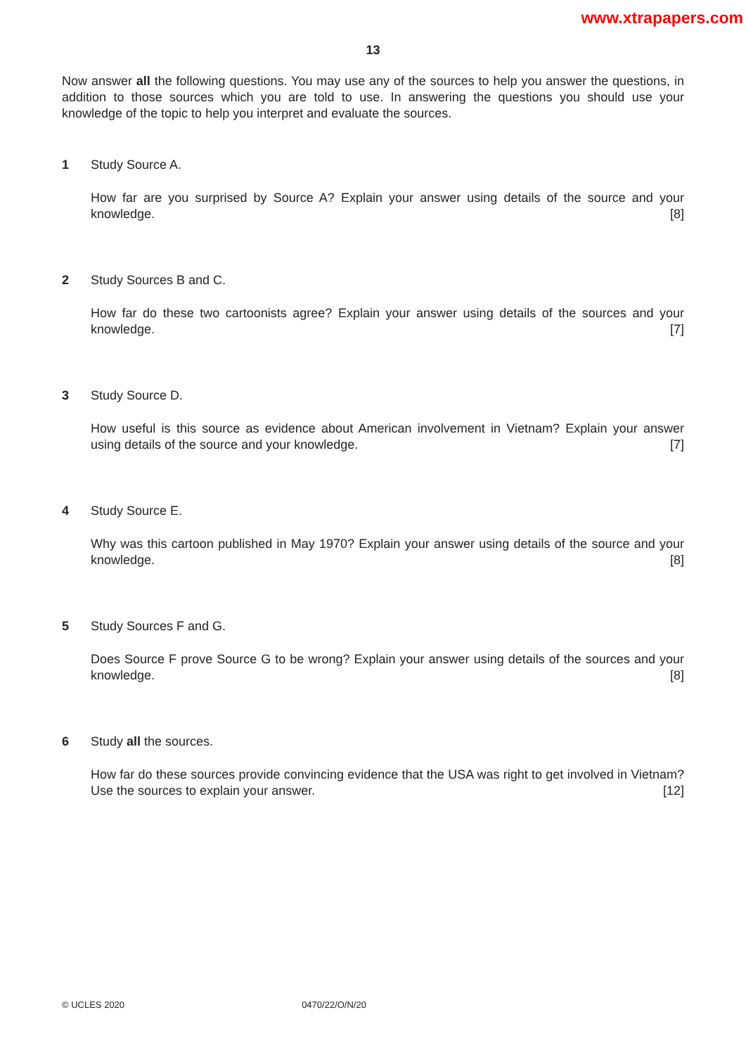www.xtrapapers.com
13
Now answer all the following questions. You may use any of the sources to help you answer the questions, in addition to those sources which you are told to use. In answering the questions you should use your knowledge of the topic to help you interpret and evaluate the sources.
1 Study Source A.
How far are you surprised by Source A? Explain your answer using details of the source and your knowledge. [8]
2 Study Sources B and C.
How far do these two cartoonists agree? Explain your answer using details of the sources and your knowledge. [7]
3 Study Source D.
How useful is this source as evidence about American involvement in Vietnam? Explain your answer using details of the source and your knowledge. [7]
4 Study Source E.
Why was this cartoon published in May 1970? Explain your answer using details of the source and your knowledge. [8]
5 Study Sources F and G.
Does Source F prove Source G to be wrong? Explain your answer using details of the sources and your knowledge. [8]
6 Study all the sources.
How far do these sources provide convincing evidence that the USA was right to get involved in Vietnam? Use the sources to explain your answer. [12]
© UCLES 2020 0470/22/O/N/20